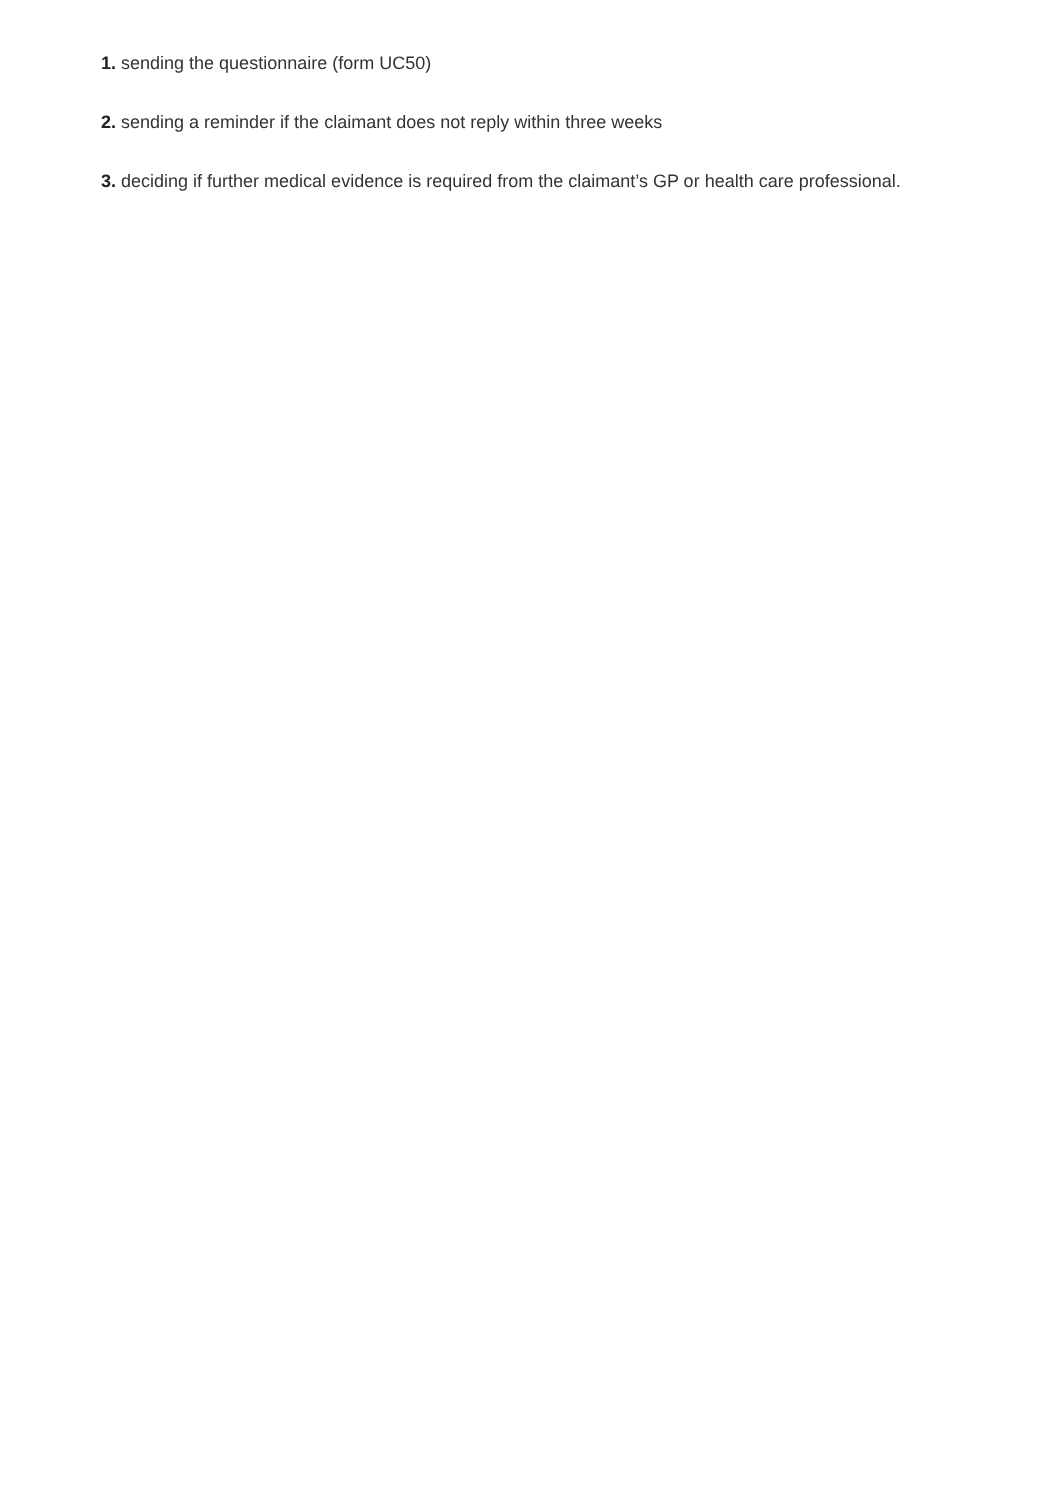1. sending the questionnaire (form UC50)
2. sending a reminder if the claimant does not reply within three weeks
3. deciding if further medical evidence is required from the claimant’s GP or health care professional.